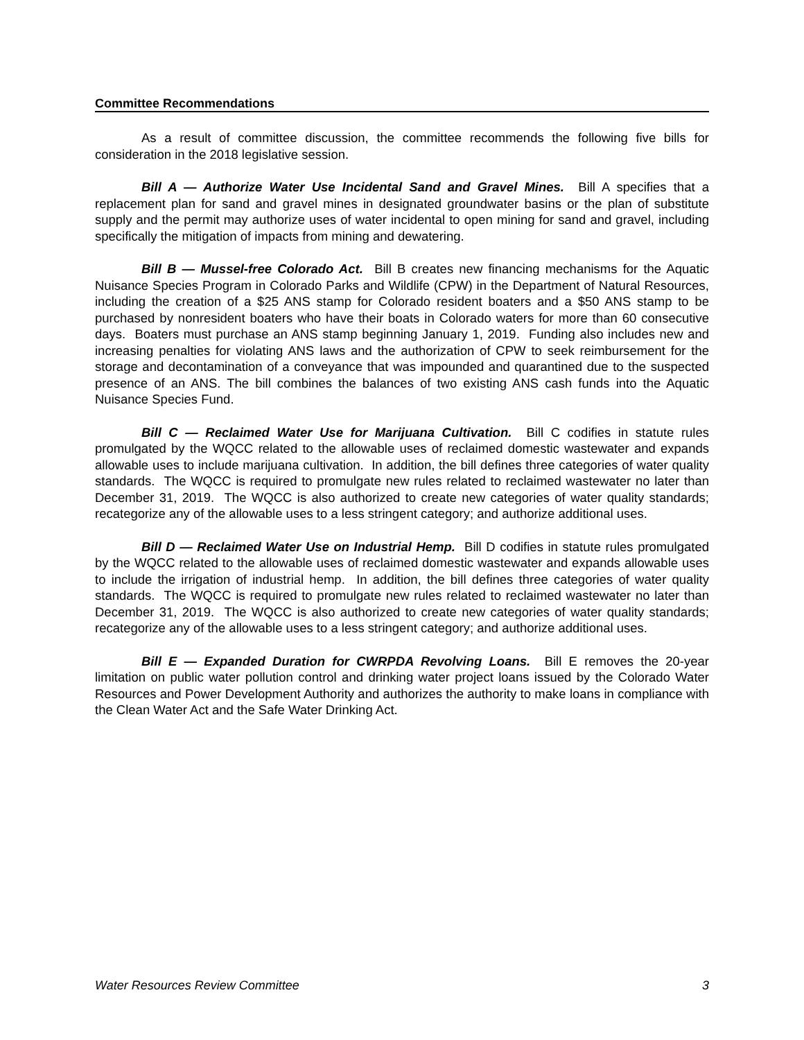Committee Recommendations
As a result of committee discussion, the committee recommends the following five bills for consideration in the 2018 legislative session.
Bill A — Authorize Water Use Incidental Sand and Gravel Mines. Bill A specifies that a replacement plan for sand and gravel mines in designated groundwater basins or the plan of substitute supply and the permit may authorize uses of water incidental to open mining for sand and gravel, including specifically the mitigation of impacts from mining and dewatering.
Bill B — Mussel-free Colorado Act. Bill B creates new financing mechanisms for the Aquatic Nuisance Species Program in Colorado Parks and Wildlife (CPW) in the Department of Natural Resources, including the creation of a $25 ANS stamp for Colorado resident boaters and a $50 ANS stamp to be purchased by nonresident boaters who have their boats in Colorado waters for more than 60 consecutive days. Boaters must purchase an ANS stamp beginning January 1, 2019. Funding also includes new and increasing penalties for violating ANS laws and the authorization of CPW to seek reimbursement for the storage and decontamination of a conveyance that was impounded and quarantined due to the suspected presence of an ANS. The bill combines the balances of two existing ANS cash funds into the Aquatic Nuisance Species Fund.
Bill C — Reclaimed Water Use for Marijuana Cultivation. Bill C codifies in statute rules promulgated by the WQCC related to the allowable uses of reclaimed domestic wastewater and expands allowable uses to include marijuana cultivation. In addition, the bill defines three categories of water quality standards. The WQCC is required to promulgate new rules related to reclaimed wastewater no later than December 31, 2019. The WQCC is also authorized to create new categories of water quality standards; recategorize any of the allowable uses to a less stringent category; and authorize additional uses.
Bill D — Reclaimed Water Use on Industrial Hemp. Bill D codifies in statute rules promulgated by the WQCC related to the allowable uses of reclaimed domestic wastewater and expands allowable uses to include the irrigation of industrial hemp. In addition, the bill defines three categories of water quality standards. The WQCC is required to promulgate new rules related to reclaimed wastewater no later than December 31, 2019. The WQCC is also authorized to create new categories of water quality standards; recategorize any of the allowable uses to a less stringent category; and authorize additional uses.
Bill E — Expanded Duration for CWRPDA Revolving Loans. Bill E removes the 20-year limitation on public water pollution control and drinking water project loans issued by the Colorado Water Resources and Power Development Authority and authorizes the authority to make loans in compliance with the Clean Water Act and the Safe Water Drinking Act.
Water Resources Review Committee 3